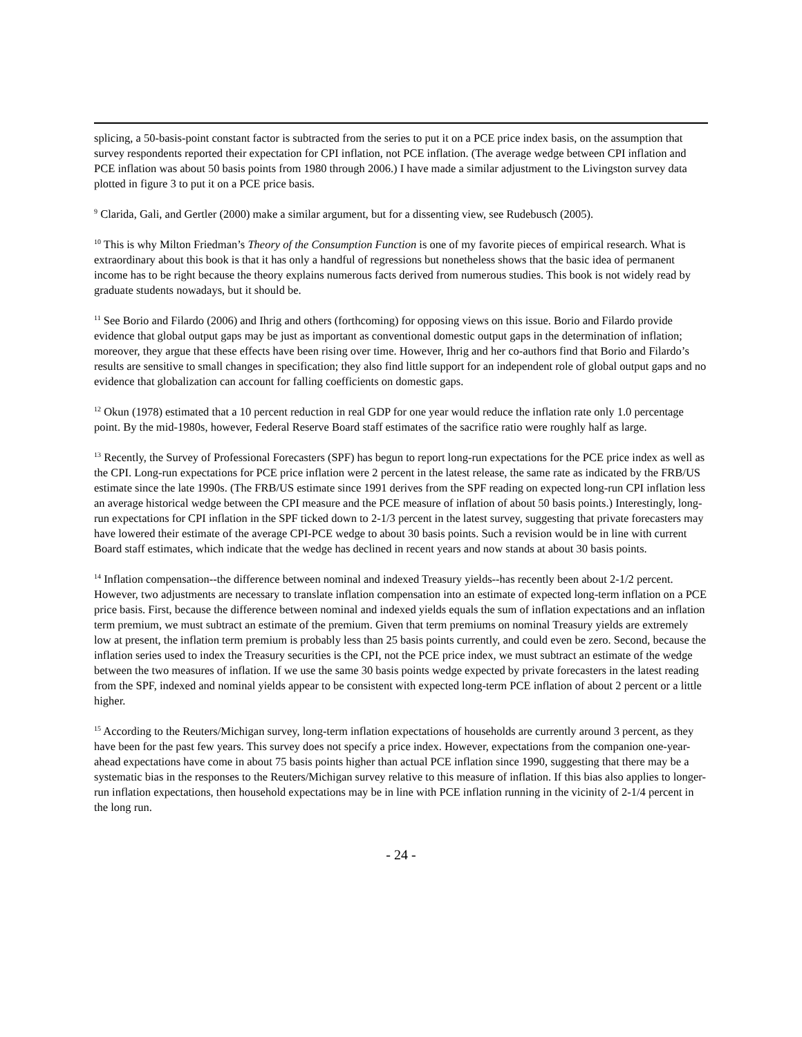splicing, a 50-basis-point constant factor is subtracted from the series to put it on a PCE price index basis, on the assumption that survey respondents reported their expectation for CPI inflation, not PCE inflation. (The average wedge between CPI inflation and PCE inflation was about 50 basis points from 1980 through 2006.) I have made a similar adjustment to the Livingston survey data plotted in figure 3 to put it on a PCE price basis.
<sup>9</sup> Clarida, Gali, and Gertler (2000) make a similar argument, but for a dissenting view, see Rudebusch (2005).
<sup>10</sup> This is why Milton Friedman’s Theory of the Consumption Function is one of my favorite pieces of empirical research. What is extraordinary about this book is that it has only a handful of regressions but nonetheless shows that the basic idea of permanent income has to be right because the theory explains numerous facts derived from numerous studies. This book is not widely read by graduate students nowadays, but it should be.
<sup>11</sup> See Borio and Filardo (2006) and Ihrig and others (forthcoming) for opposing views on this issue. Borio and Filardo provide evidence that global output gaps may be just as important as conventional domestic output gaps in the determination of inflation; moreover, they argue that these effects have been rising over time. However, Ihrig and her co-authors find that Borio and Filardo’s results are sensitive to small changes in specification; they also find little support for an independent role of global output gaps and no evidence that globalization can account for falling coefficients on domestic gaps.
<sup>12</sup> Okun (1978) estimated that a 10 percent reduction in real GDP for one year would reduce the inflation rate only 1.0 percentage point. By the mid-1980s, however, Federal Reserve Board staff estimates of the sacrifice ratio were roughly half as large.
<sup>13</sup> Recently, the Survey of Professional Forecasters (SPF) has begun to report long-run expectations for the PCE price index as well as the CPI. Long-run expectations for PCE price inflation were 2 percent in the latest release, the same rate as indicated by the FRB/US estimate since the late 1990s. (The FRB/US estimate since 1991 derives from the SPF reading on expected long-run CPI inflation less an average historical wedge between the CPI measure and the PCE measure of inflation of about 50 basis points.) Interestingly, long-run expectations for CPI inflation in the SPF ticked down to 2-1/3 percent in the latest survey, suggesting that private forecasters may have lowered their estimate of the average CPI-PCE wedge to about 30 basis points. Such a revision would be in line with current Board staff estimates, which indicate that the wedge has declined in recent years and now stands at about 30 basis points.
<sup>14</sup> Inflation compensation--the difference between nominal and indexed Treasury yields--has recently been about 2-1/2 percent. However, two adjustments are necessary to translate inflation compensation into an estimate of expected long-term inflation on a PCE price basis. First, because the difference between nominal and indexed yields equals the sum of inflation expectations and an inflation term premium, we must subtract an estimate of the premium. Given that term premiums on nominal Treasury yields are extremely low at present, the inflation term premium is probably less than 25 basis points currently, and could even be zero. Second, because the inflation series used to index the Treasury securities is the CPI, not the PCE price index, we must subtract an estimate of the wedge between the two measures of inflation. If we use the same 30 basis points wedge expected by private forecasters in the latest reading from the SPF, indexed and nominal yields appear to be consistent with expected long-term PCE inflation of about 2 percent or a little higher.
<sup>15</sup> According to the Reuters/Michigan survey, long-term inflation expectations of households are currently around 3 percent, as they have been for the past few years. This survey does not specify a price index. However, expectations from the companion one-year-ahead expectations have come in about 75 basis points higher than actual PCE inflation since 1990, suggesting that there may be a systematic bias in the responses to the Reuters/Michigan survey relative to this measure of inflation. If this bias also applies to longer-run inflation expectations, then household expectations may be in line with PCE inflation running in the vicinity of 2-1/4 percent in the long run.
- 24 -